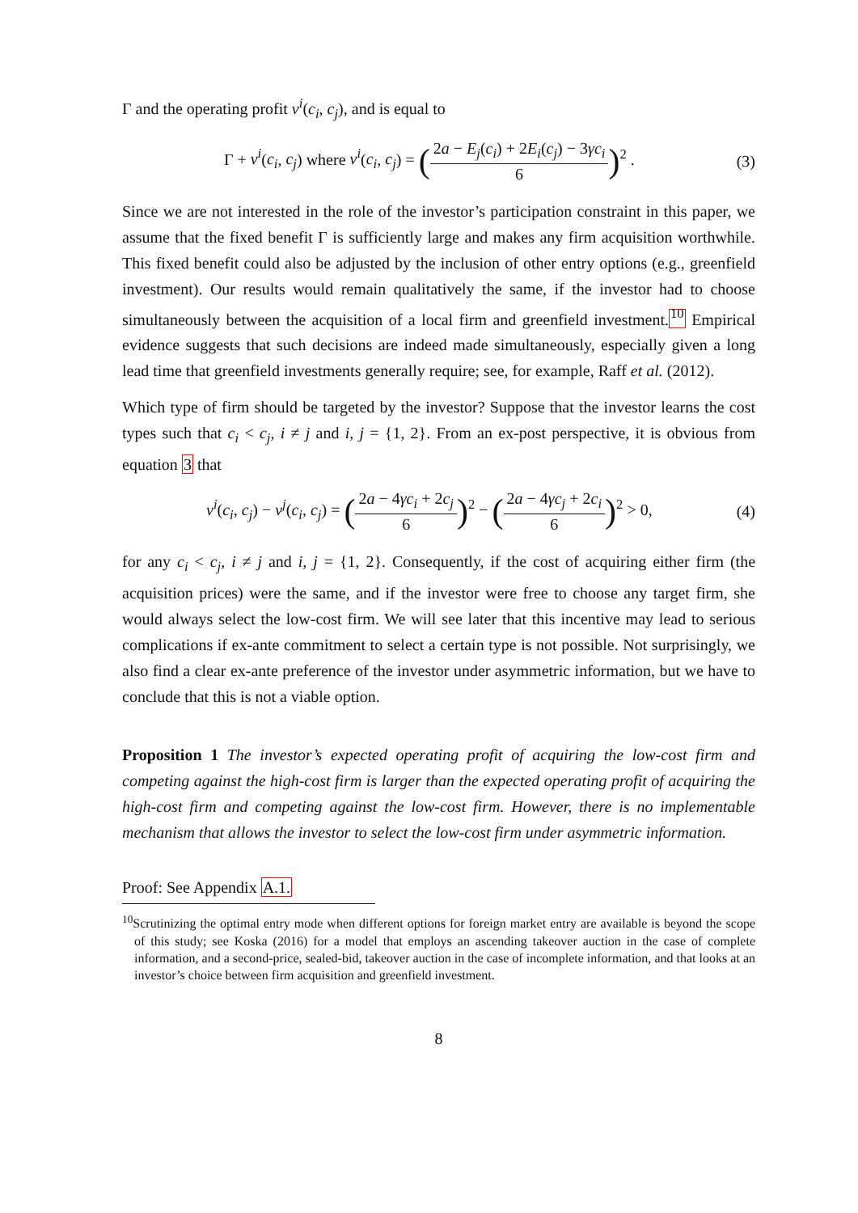Γ and the operating profit v<sup>i</sup>(c<sub>i</sub>, c<sub>j</sub>), and is equal to
Γ + v<sup>i</sup>(c<sub>i</sub>, c<sub>j</sub>) where v<sup>i</sup>(c<sub>i</sub>, c<sub>j</sub>) = (2a − E<sub>j</sub>(c<sub>i</sub>) + 2E<sub>i</sub>(c<sub>j</sub>) − 3γc<sub>i</sub> 6)<sup>2</sup> .
(3)
Since we are not interested in the role of the investor’s participation constraint in this paper, we assume that the fixed benefit Γ is sufficiently large and makes any firm acquisition worthwhile. This fixed benefit could also be adjusted by the inclusion of other entry options (e.g., greenfield investment). Our results would remain qualitatively the same, if the investor had to choose simultaneously between the acquisition of a local firm and greenfield investment.<sup>10</sup> Empirical evidence suggests that such decisions are indeed made simultaneously, especially given a long lead time that greenfield investments generally require; see, for example, Raff et al. (2012).
Which type of firm should be targeted by the investor? Suppose that the investor learns the cost types such that c<sub>i</sub> < c<sub>j</sub>, i ≠ j and i, j = {1, 2}. From an ex-post perspective, it is obvious from equation 3 that
v<sup>i</sup>(c<sub>i</sub>, c<sub>j</sub>) − v<sup>j</sup>(c<sub>i</sub>, c<sub>j</sub>) = (2a − 4γc<sub>i</sub> + 2c<sub>j</sub> 6)<sup>2</sup> − (2a − 4γc<sub>j</sub> + 2c<sub>i</sub> 6)<sup>2</sup> > 0,
(4)
for any c<sub>i</sub> < c<sub>j</sub>, i ≠ j and i, j = {1, 2}. Consequently, if the cost of acquiring either firm (the acquisition prices) were the same, and if the investor were free to choose any target firm, she would always select the low-cost firm. We will see later that this incentive may lead to serious complications if ex-ante commitment to select a certain type is not possible. Not surprisingly, we also find a clear ex-ante preference of the investor under asymmetric information, but we have to conclude that this is not a viable option.
Proposition 1 The investor’s expected operating profit of acquiring the low-cost firm and competing against the high-cost firm is larger than the expected operating profit of acquiring the high-cost firm and competing against the low-cost firm. However, there is no implementable mechanism that allows the investor to select the low-cost firm under asymmetric information.
Proof: See Appendix A.1.
<sup>10</sup> Scrutinizing the optimal entry mode when different options for foreign market entry are available is beyond the scope of this study; see Koska (2016) for a model that employs an ascending takeover auction in the case of complete information, and a second-price, sealed-bid, takeover auction in the case of incomplete information, and that looks at an investor’s choice between firm acquisition and greenfield investment.
8